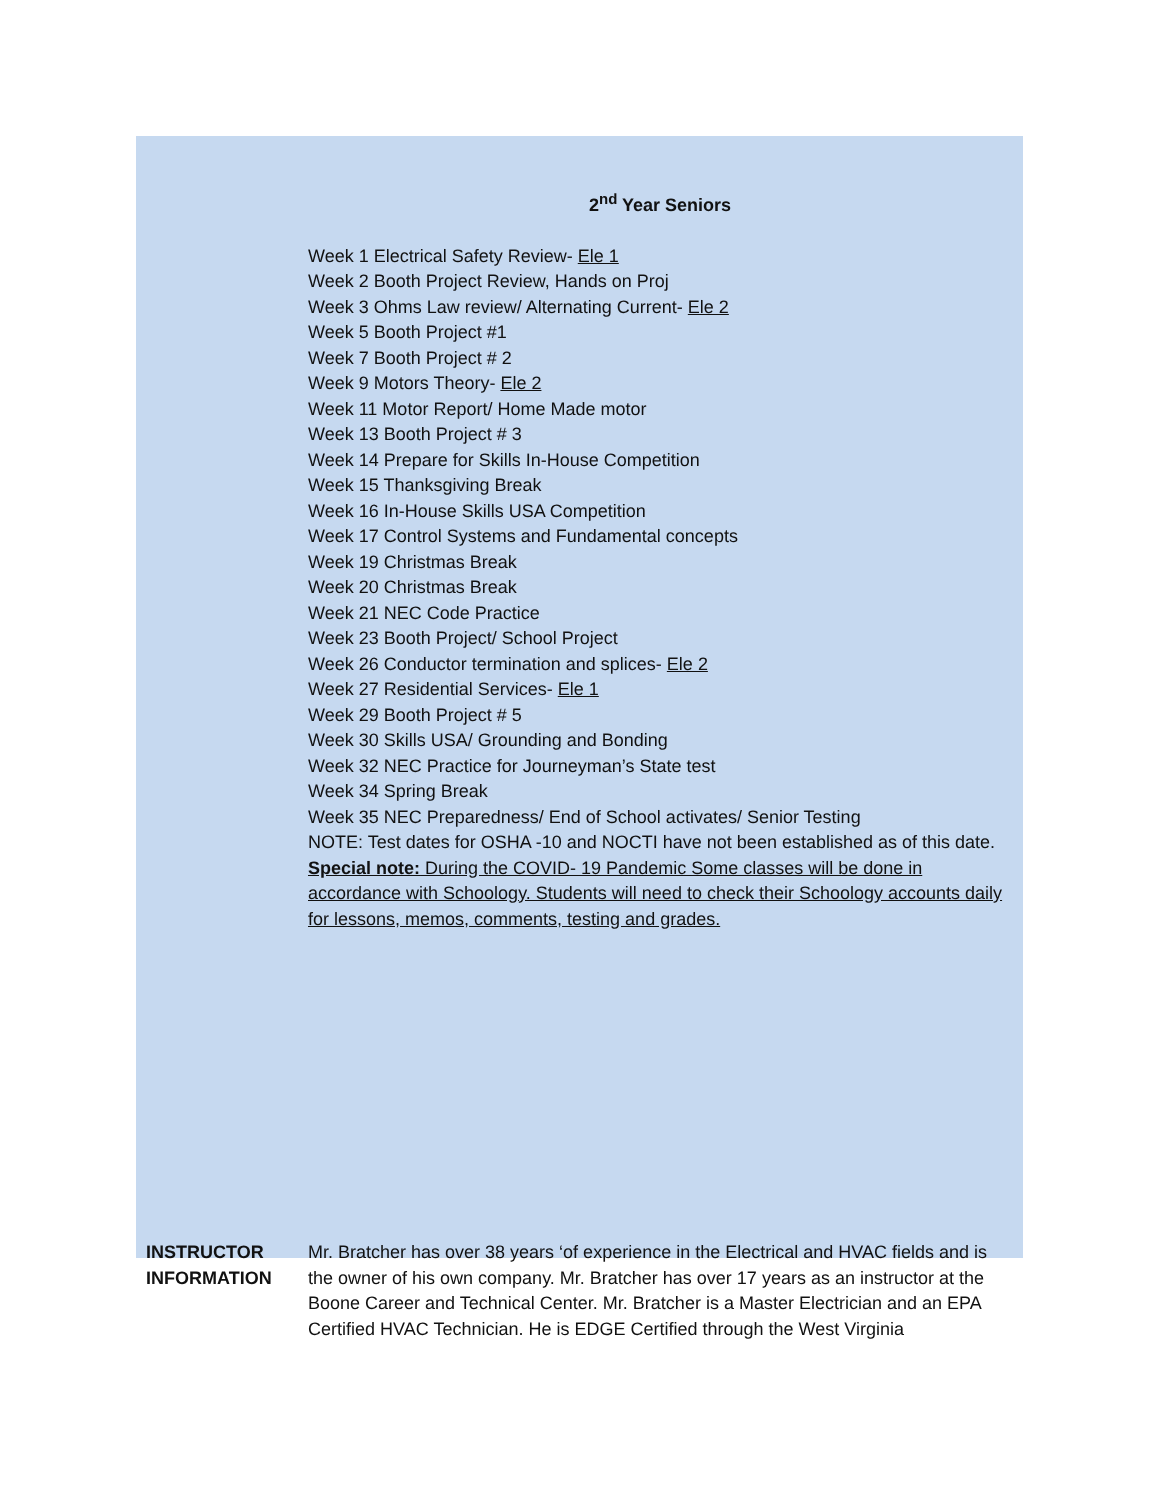2<sup>nd</sup> Year Seniors
Week 1 Electrical Safety Review- Ele 1
Week 2 Booth Project Review, Hands on Proj
Week 3 Ohms Law review/ Alternating Current- Ele 2
Week 5 Booth Project #1
Week 7 Booth Project # 2
Week 9 Motors Theory- Ele 2
Week 11 Motor Report/ Home Made motor
Week 13 Booth Project # 3
Week 14 Prepare for Skills In-House Competition
Week 15 Thanksgiving Break
Week 16 In-House Skills USA Competition
Week 17 Control Systems and Fundamental concepts
Week 19 Christmas Break
Week 20 Christmas Break
Week 21 NEC Code Practice
Week 23 Booth Project/ School Project
Week 26 Conductor termination and splices- Ele 2
Week 27 Residential Services- Ele 1
Week 29 Booth Project # 5
Week 30 Skills USA/ Grounding and Bonding
Week 32 NEC Practice for Journeyman’s State test
Week 34 Spring Break
Week 35 NEC Preparedness/ End of School activates/ Senior Testing
NOTE: Test dates for OSHA -10 and NOCTI have not been established as of this date.
Special note: During the COVID- 19 Pandemic Some classes will be done in accordance with Schoology. Students will need to check their Schoology accounts daily for lessons, memos, comments, testing and grades.
INSTRUCTOR INFORMATION
Mr. Bratcher has over 38 years ‘of experience in the Electrical and HVAC fields and is the owner of his own company. Mr. Bratcher has over 17 years as an instructor at the Boone Career and Technical Center. Mr. Bratcher is a Master Electrician and an EPA Certified HVAC Technician. He is EDGE Certified through the West Virginia